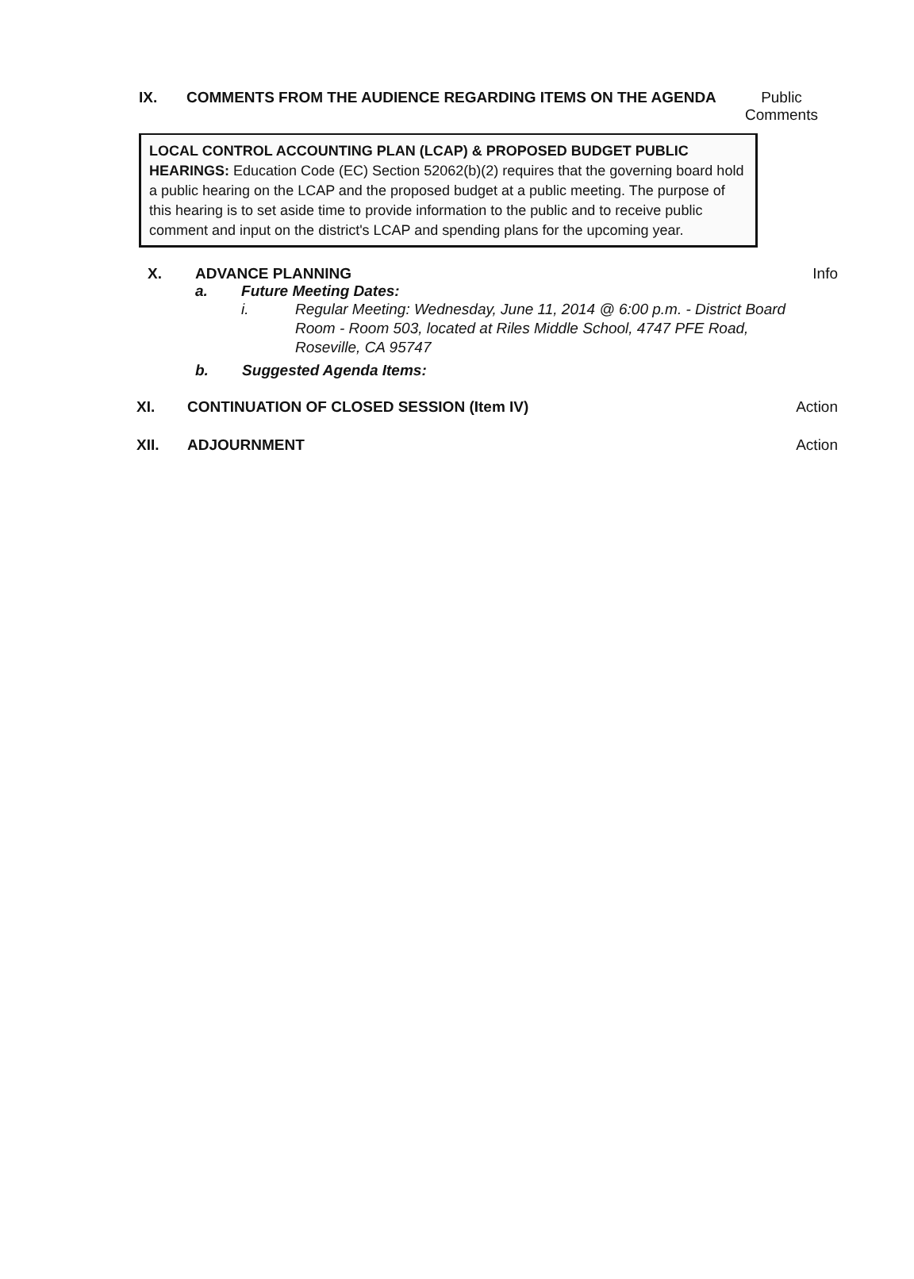IX. COMMENTS FROM THE AUDIENCE REGARDING ITEMS ON THE AGENDA
Public Comments
LOCAL CONTROL ACCOUNTING PLAN (LCAP) & PROPOSED BUDGET PUBLIC HEARINGS: Education Code (EC) Section 52062(b)(2) requires that the governing board hold a public hearing on the LCAP and the proposed budget at a public meeting. The purpose of this hearing is to set aside time to provide information to the public and to receive public comment and input on the district's LCAP and spending plans for the upcoming year.
X. ADVANCE PLANNING Info
a. Future Meeting Dates:
i. Regular Meeting: Wednesday, June 11, 2014 @ 6:00 p.m. - District Board Room - Room 503, located at Riles Middle School, 4747 PFE Road, Roseville, CA 95747
b. Suggested Agenda Items:
XI. CONTINUATION OF CLOSED SESSION (Item IV)
Action
XII. ADJOURNMENT Action